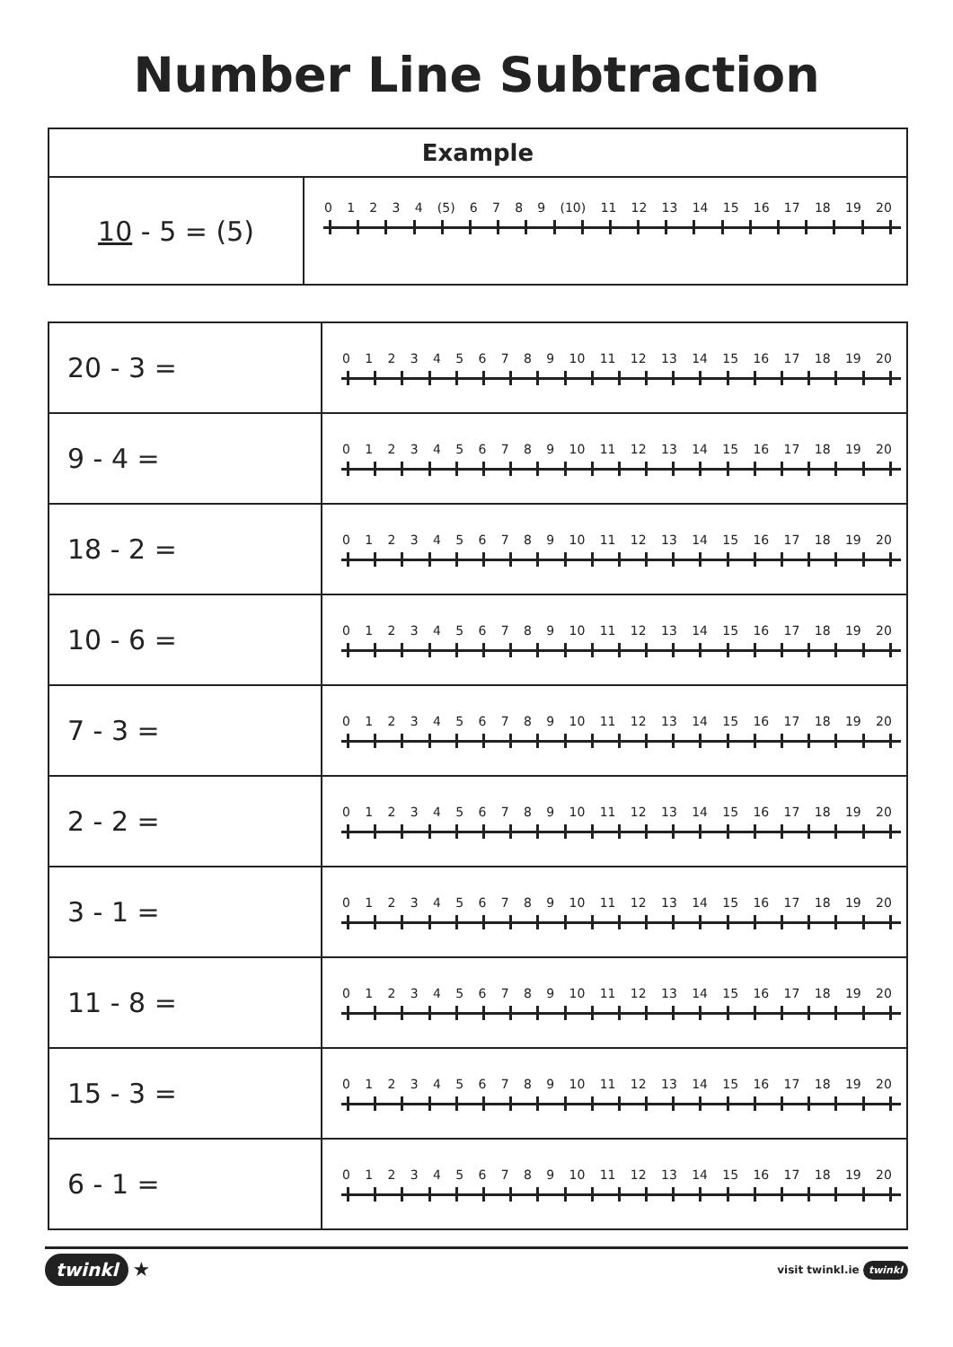Number Line Subtraction
| Example | |
| --- | --- |
| 10 - 5 = (5) | 0 1 2 3 4 (5) 6 7 8 9 (10) 11 12 13 14 15 16 17 18 19 20 |
| 20 - 3 = | 0 1 2 3 4 5 6 7 8 9 10 11 12 13 14 15 16 17 18 19 20 |
| 9 - 4 = | 0 1 2 3 4 5 6 7 8 9 10 11 12 13 14 15 16 17 18 19 20 |
| 18 - 2 = | 0 1 2 3 4 5 6 7 8 9 10 11 12 13 14 15 16 17 18 19 20 |
| 10 - 6 = | 0 1 2 3 4 5 6 7 8 9 10 11 12 13 14 15 16 17 18 19 20 |
| 7 - 3 = | 0 1 2 3 4 5 6 7 8 9 10 11 12 13 14 15 16 17 18 19 20 |
| 2 - 2 = | 0 1 2 3 4 5 6 7 8 9 10 11 12 13 14 15 16 17 18 19 20 |
| 3 - 1 = | 0 1 2 3 4 5 6 7 8 9 10 11 12 13 14 15 16 17 18 19 20 |
| 11 - 8 = | 0 1 2 3 4 5 6 7 8 9 10 11 12 13 14 15 16 17 18 19 20 |
| 15 - 3 = | 0 1 2 3 4 5 6 7 8 9 10 11 12 13 14 15 16 17 18 19 20 |
| 6 - 1 = | 0 1 2 3 4 5 6 7 8 9 10 11 12 13 14 15 16 17 18 19 20 |
twinkl ★
visit twinkl.ie twinkl